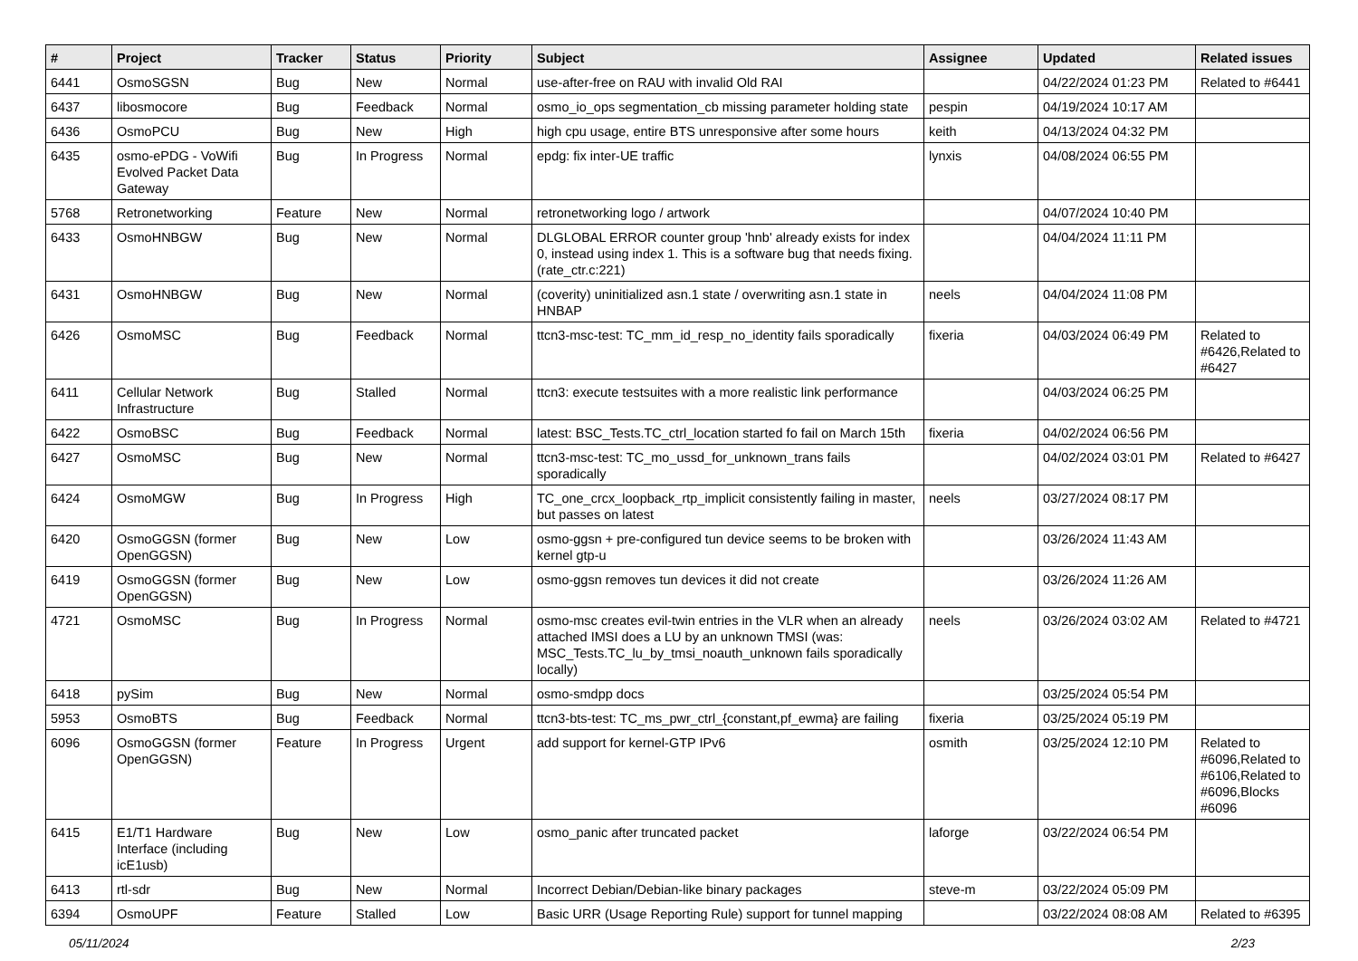| # | Project | Tracker | Status | Priority | Subject | Assignee | Updated | Related issues |
| --- | --- | --- | --- | --- | --- | --- | --- | --- |
| 6441 | OsmoSGSN | Bug | New | Normal | use-after-free on RAU with invalid Old RAI | | 04/22/2024 01:23 PM | Related to #6441 |
| 6437 | libosmocore | Bug | Feedback | Normal | osmo_io_ops segmentation_cb missing parameter holding state | pespin | 04/19/2024 10:17 AM | |
| 6436 | OsmoPCU | Bug | New | High | high cpu usage, entire BTS unresponsive after some hours | keith | 04/13/2024 04:32 PM | |
| 6435 | osmo-ePDG - VoWifi Evolved Packet Data Gateway | Bug | In Progress | Normal | epdg: fix inter-UE traffic | lynxis | 04/08/2024 06:55 PM | |
| 5768 | Retronetworking | Feature | New | Normal | retronetworking logo / artwork | | 04/07/2024 10:40 PM | |
| 6433 | OsmoHNBGW | Bug | New | Normal | DLGLOBAL ERROR counter group 'hnb' already exists for index 0, instead using index 1. This is a software bug that needs fixing. (rate_ctr.c:221) | | 04/04/2024 11:11 PM | |
| 6431 | OsmoHNBGW | Bug | New | Normal | (coverity) uninitialized asn.1 state / overwriting asn.1 state in HNBAP | neels | 04/04/2024 11:08 PM | |
| 6426 | OsmoMSC | Bug | Feedback | Normal | ttcn3-msc-test: TC_mm_id_resp_no_identity fails sporadically | fixeria | 04/03/2024 06:49 PM | Related to #6426,Related to #6427 |
| 6411 | Cellular Network Infrastructure | Bug | Stalled | Normal | ttcn3: execute testsuites with a more realistic link performance | | 04/03/2024 06:25 PM | |
| 6422 | OsmoBSC | Bug | Feedback | Normal | latest: BSC_Tests.TC_ctrl_location started fo fail on March 15th | fixeria | 04/02/2024 06:56 PM | |
| 6427 | OsmoMSC | Bug | New | Normal | ttcn3-msc-test: TC_mo_ussd_for_unknown_trans fails sporadically | | 04/02/2024 03:01 PM | Related to #6427 |
| 6424 | OsmoMGW | Bug | In Progress | High | TC_one_crcx_loopback_rtp_implicit consistently failing in master, but passes on latest | neels | 03/27/2024 08:17 PM | |
| 6420 | OsmoGGSN (former OpenGGSN) | Bug | New | Low | osmo-ggsn + pre-configured tun device seems to be broken with kernel gtp-u | | 03/26/2024 11:43 AM | |
| 6419 | OsmoGGSN (former OpenGGSN) | Bug | New | Low | osmo-ggsn removes tun devices it did not create | | 03/26/2024 11:26 AM | |
| 4721 | OsmoMSC | Bug | In Progress | Normal | osmo-msc creates evil-twin entries in the VLR when an already attached IMSI does a LU by an unknown TMSI (was: MSC_Tests.TC_lu_by_tmsi_noauth_unknown fails sporadically locally) | neels | 03/26/2024 03:02 AM | Related to #4721 |
| 6418 | pySim | Bug | New | Normal | osmo-smdpp docs | | 03/25/2024 05:54 PM | |
| 5953 | OsmoBTS | Bug | Feedback | Normal | ttcn3-bts-test: TC_ms_pwr_ctrl_{constant,pf_ewma} are failing | fixeria | 03/25/2024 05:19 PM | |
| 6096 | OsmoGGSN (former OpenGGSN) | Feature | In Progress | Urgent | add support for kernel-GTP IPv6 | osmith | 03/25/2024 12:10 PM | Related to #6096,Related to #6106,Related to #6096,Blocks #6096 |
| 6415 | E1/T1 Hardware Interface (including icE1usb) | Bug | New | Low | osmo_panic after truncated packet | laforge | 03/22/2024 06:54 PM | |
| 6413 | rtl-sdr | Bug | New | Normal | Incorrect Debian/Debian-like binary packages | steve-m | 03/22/2024 05:09 PM | |
| 6394 | OsmoUPF | Feature | Stalled | Low | Basic URR (Usage Reporting Rule) support for tunnel mapping | | 03/22/2024 08:08 AM | Related to #6395 |
05/11/2024 2/23